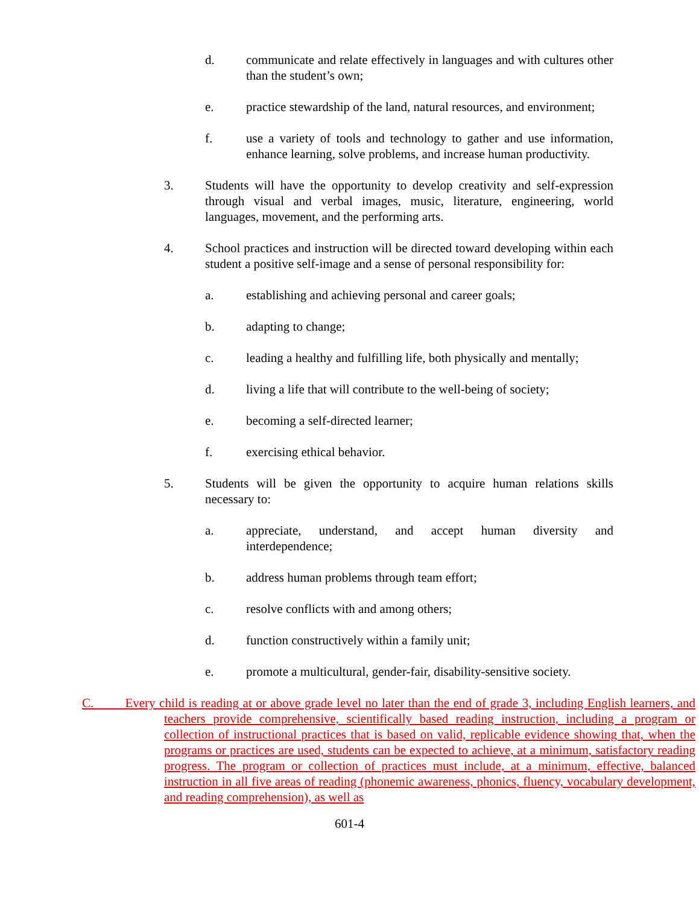d. communicate and relate effectively in languages and with cultures other than the student’s own;
e. practice stewardship of the land, natural resources, and environment;
f. use a variety of tools and technology to gather and use information, enhance learning, solve problems, and increase human productivity.
3. Students will have the opportunity to develop creativity and self-expression through visual and verbal images, music, literature, engineering, world languages, movement, and the performing arts.
4. School practices and instruction will be directed toward developing within each student a positive self-image and a sense of personal responsibility for:
a. establishing and achieving personal and career goals;
b. adapting to change;
c. leading a healthy and fulfilling life, both physically and mentally;
d. living a life that will contribute to the well-being of society;
e. becoming a self-directed learner;
f. exercising ethical behavior.
5. Students will be given the opportunity to acquire human relations skills necessary to:
a. appreciate, understand, and accept human diversity and interdependence;
b. address human problems through team effort;
c. resolve conflicts with and among others;
d. function constructively within a family unit;
e. promote a multicultural, gender-fair, disability-sensitive society.
C. Every child is reading at or above grade level no later than the end of grade 3, including English learners, and teachers provide comprehensive, scientifically based reading instruction, including a program or collection of instructional practices that is based on valid, replicable evidence showing that, when the programs or practices are used, students can be expected to achieve, at a minimum, satisfactory reading progress. The program or collection of practices must include, at a minimum, effective, balanced instruction in all five areas of reading (phonemic awareness, phonics, fluency, vocabulary development, and reading comprehension), as well as
601-4